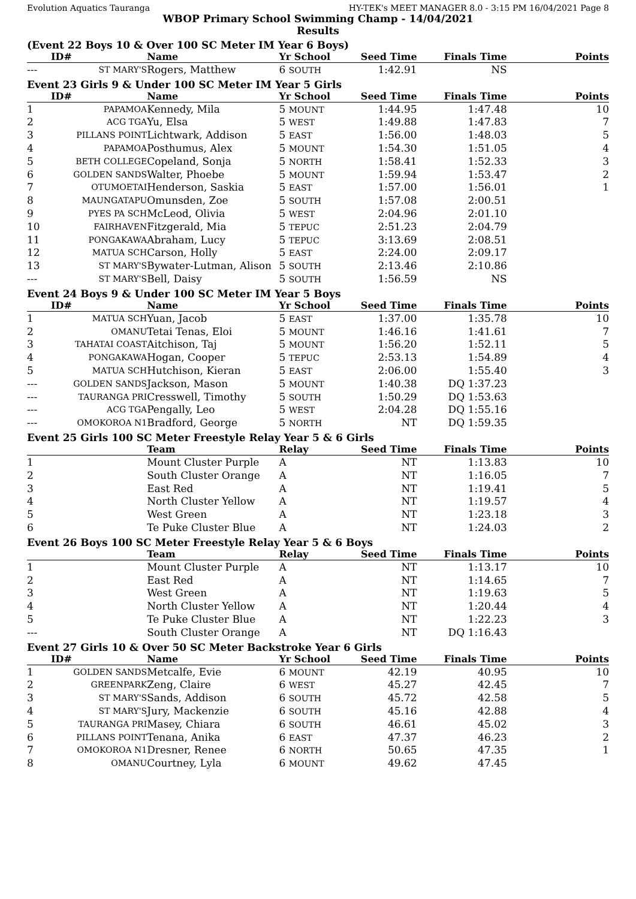Evolution Aquatics Tauranga HY-TEK's MEET MANAGER 8.0 - 3:15 PM 16/04/2021 Page 8
WBOP Primary School Swimming Champ - 14/04/2021
Results
(Event 22 Boys 10 & Over 100 SC Meter IM Year 6 Boys)
| | ID# | Name | Yr School | Seed Time | Finals Time | Points |
| --- | --- | --- | --- | --- | --- | --- |
| --- | ST MARY'S | Rogers, Matthew | 6 SOUTH | 1:42.91 | NS | |
Event 23 Girls 9 & Under 100 SC Meter IM Year 5 Girls
| | ID# | Name | Yr School | Seed Time | Finals Time | Points |
| --- | --- | --- | --- | --- | --- | --- |
| 1 | PAPAMOA | Kennedy, Mila | 5 MOUNT | 1:44.95 | 1:47.48 | 10 |
| 2 | ACG TGA | Yu, Elsa | 5 WEST | 1:49.88 | 1:47.83 | 7 |
| 3 | PILLANS POINT | Lichtwark, Addison | 5 EAST | 1:56.00 | 1:48.03 | 5 |
| 4 | PAPAMOA | Posthumus, Alex | 5 MOUNT | 1:54.30 | 1:51.05 | 4 |
| 5 | BETH COLLEGE | Copeland, Sonja | 5 NORTH | 1:58.41 | 1:52.33 | 3 |
| 6 | GOLDEN SANDS | Walter, Phoebe | 5 MOUNT | 1:59.94 | 1:53.47 | 2 |
| 7 | OTUMOETAI | Henderson, Saskia | 5 EAST | 1:57.00 | 1:56.01 | 1 |
| 8 | MAUNGATAPU | Omunsden, Zoe | 5 SOUTH | 1:57.08 | 2:00.51 | |
| 9 | PYES PA SCH | McLeod, Olivia | 5 WEST | 2:04.96 | 2:01.10 | |
| 10 | FAIRHAVEN | Fitzgerald, Mia | 5 TEPUC | 2:51.23 | 2:04.79 | |
| 11 | PONGAKAWA | Abraham, Lucy | 5 TEPUC | 3:13.69 | 2:08.51 | |
| 12 | MATUA SCH | Carson, Holly | 5 EAST | 2:24.00 | 2:09.17 | |
| 13 | ST MARY'S | Bywater-Lutman, Alison | 5 SOUTH | 2:13.46 | 2:10.86 | |
| --- | ST MARY'S | Bell, Daisy | 5 SOUTH | 1:56.59 | NS | |
Event 24 Boys 9 & Under 100 SC Meter IM Year 5 Boys
| | ID# | Name | Yr School | Seed Time | Finals Time | Points |
| --- | --- | --- | --- | --- | --- | --- |
| 1 | MATUA SCH | Yuan, Jacob | 5 EAST | 1:37.00 | 1:35.78 | 10 |
| 2 | OMANU | Tetai Tenas, Eloi | 5 MOUNT | 1:46.16 | 1:41.61 | 7 |
| 3 | TAHATAI COAST | Aitchison, Taj | 5 MOUNT | 1:56.20 | 1:52.11 | 5 |
| 4 | PONGAKAWA | Hogan, Cooper | 5 TEPUC | 2:53.13 | 1:54.89 | 4 |
| 5 | MATUA SCH | Hutchison, Kieran | 5 EAST | 2:06.00 | 1:55.40 | 3 |
| --- | GOLDEN SANDS | Jackson, Mason | 5 MOUNT | 1:40.38 | DQ 1:37.23 | |
| --- | TAURANGA PRI | Cresswell, Timothy | 5 SOUTH | 1:50.29 | DQ 1:53.63 | |
| --- | ACG TGA | Pengally, Leo | 5 WEST | 2:04.28 | DQ 1:55.16 | |
| --- | OMOKOROA N1 | Bradford, George | 5 NORTH | NT | DQ 1:59.35 | |
Event 25 Girls 100 SC Meter Freestyle Relay Year 5 & 6 Girls
| | Team | Relay | Seed Time | Finals Time | Points |
| --- | --- | --- | --- | --- | --- |
| 1 | Mount Cluster Purple | A | NT | 1:13.83 | 10 |
| 2 | South Cluster Orange | A | NT | 1:16.05 | 7 |
| 3 | East Red | A | NT | 1:19.41 | 5 |
| 4 | North Cluster Yellow | A | NT | 1:19.57 | 4 |
| 5 | West Green | A | NT | 1:23.18 | 3 |
| 6 | Te Puke Cluster Blue | A | NT | 1:24.03 | 2 |
Event 26 Boys 100 SC Meter Freestyle Relay Year 5 & 6 Boys
| | Team | Relay | Seed Time | Finals Time | Points |
| --- | --- | --- | --- | --- | --- |
| 1 | Mount Cluster Purple | A | NT | 1:13.17 | 10 |
| 2 | East Red | A | NT | 1:14.65 | 7 |
| 3 | West Green | A | NT | 1:19.63 | 5 |
| 4 | North Cluster Yellow | A | NT | 1:20.44 | 4 |
| 5 | Te Puke Cluster Blue | A | NT | 1:22.23 | 3 |
| --- | South Cluster Orange | A | NT | DQ 1:16.43 | |
Event 27 Girls 10 & Over 50 SC Meter Backstroke Year 6 Girls
| | ID# | Name | Yr School | Seed Time | Finals Time | Points |
| --- | --- | --- | --- | --- | --- | --- |
| 1 | GOLDEN SANDS | Metcalfe, Evie | 6 MOUNT | 42.19 | 40.95 | 10 |
| 2 | GREENPARK | Zeng, Claire | 6 WEST | 45.27 | 42.45 | 7 |
| 3 | ST MARY'S | Sands, Addison | 6 SOUTH | 45.72 | 42.58 | 5 |
| 4 | ST MARY'S | Jury, Mackenzie | 6 SOUTH | 45.16 | 42.88 | 4 |
| 5 | TAURANGA PRI | Masey, Chiara | 6 SOUTH | 46.61 | 45.02 | 3 |
| 6 | PILLANS POINT | Tenana, Anika | 6 EAST | 47.37 | 46.23 | 2 |
| 7 | OMOKOROA N1 | Dresner, Renee | 6 NORTH | 50.65 | 47.35 | 1 |
| 8 | OMANU | Courtney, Lyla | 6 MOUNT | 49.62 | 47.45 | |